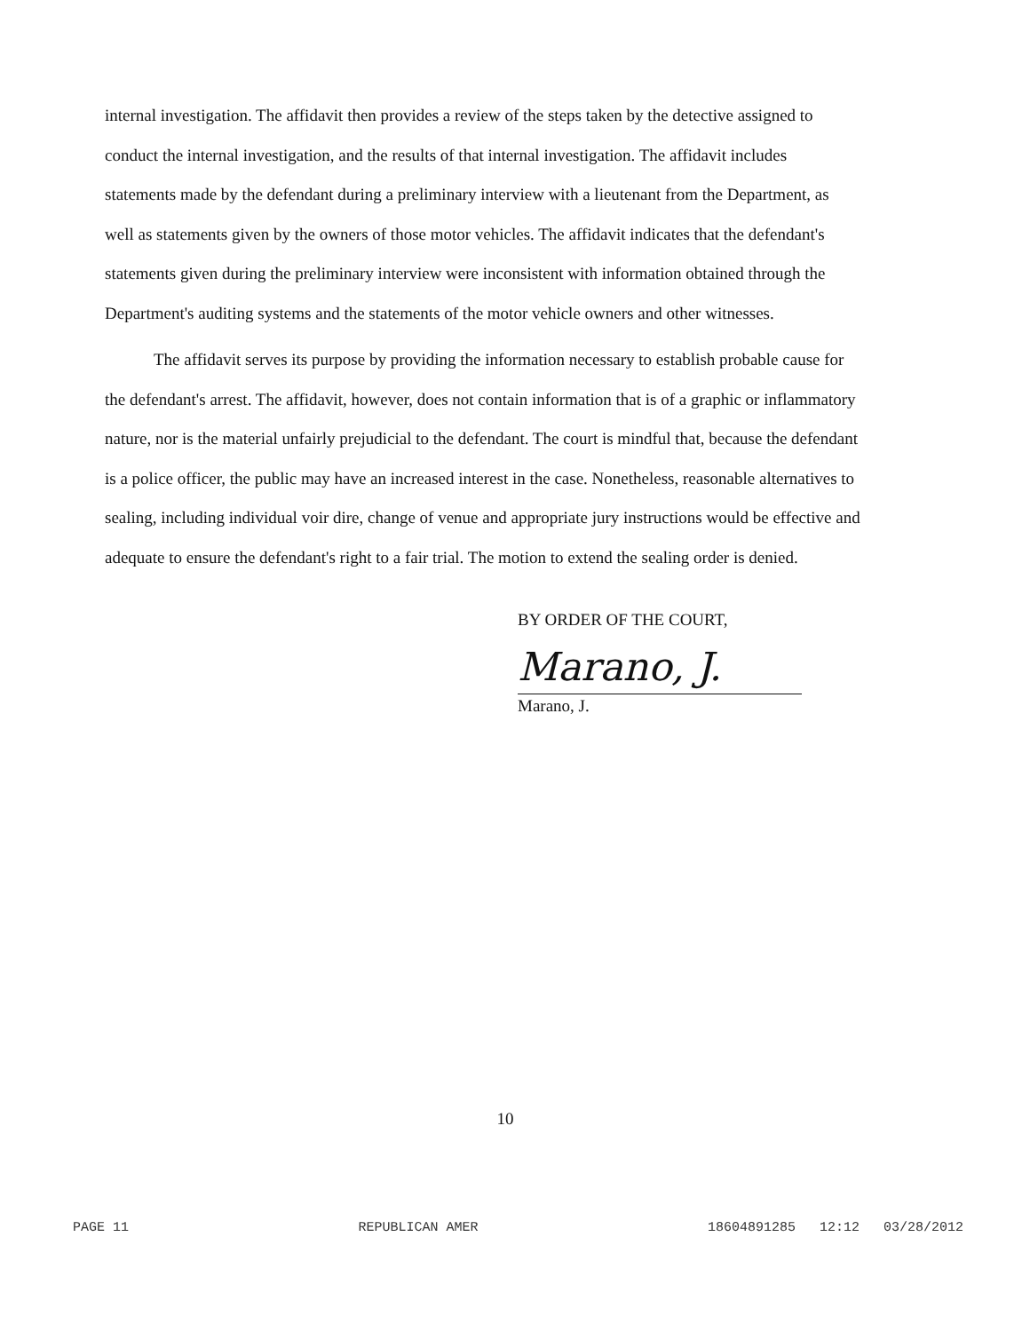internal investigation. The affidavit then provides a review of the steps taken by the detective assigned to conduct the internal investigation, and the results of that internal investigation. The affidavit includes statements made by the defendant during a preliminary interview with a lieutenant from the Department, as well as statements given by the owners of those motor vehicles. The affidavit indicates that the defendant's statements given during the preliminary interview were inconsistent with information obtained through the Department's auditing systems and the statements of the motor vehicle owners and other witnesses.
The affidavit serves its purpose by providing the information necessary to establish probable cause for the defendant's arrest. The affidavit, however, does not contain information that is of a graphic or inflammatory nature, nor is the material unfairly prejudicial to the defendant. The court is mindful that, because the defendant is a police officer, the public may have an increased interest in the case. Nonetheless, reasonable alternatives to sealing, including individual voir dire, change of venue and appropriate jury instructions would be effective and adequate to ensure the defendant's right to a fair trial. The motion to extend the sealing order is denied.
BY ORDER OF THE COURT,
Marano, J.
Marano, J.
10
PAGE 11 REPUBLICAN AMER 18604891285 12:12 03/28/2012